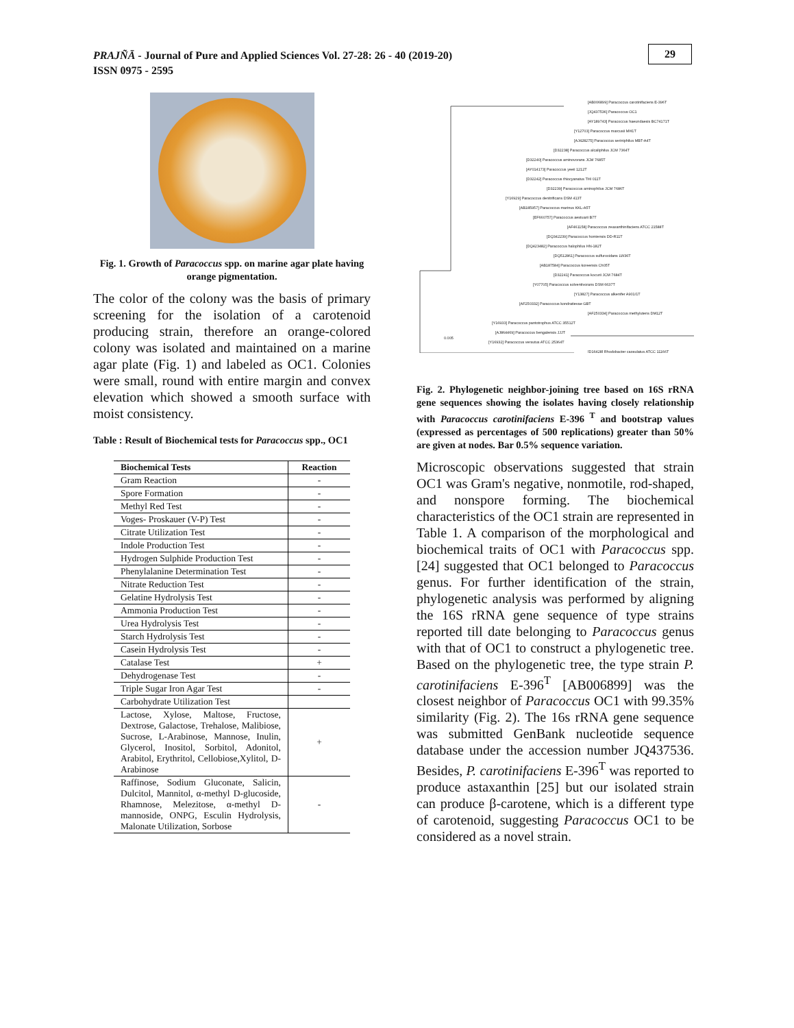PRAJÑĀ - Journal of Pure and Applied Sciences Vol. 27-28: 26 - 40 (2019-20)
ISSN 0975 - 2595
29
Fig. 1. Growth of Paracoccus spp. on marine agar plate having orange pigmentation.
The color of the colony was the basis of primary screening for the isolation of a carotenoid producing strain, therefore an orange-colored colony was isolated and maintained on a marine agar plate (Fig. 1) and labeled as OC1. Colonies were small, round with entire margin and convex elevation which showed a smooth surface with moist consistency.
Table : Result of Biochemical tests for Paracoccus spp., OC1
| Biochemical Tests | Reaction |
| --- | --- |
| Gram Reaction | - |
| Spore Formation | - |
| Methyl Red Test | - |
| Voges- Proskauer (V-P) Test | - |
| Citrate Utilization Test | - |
| Indole Production Test | - |
| Hydrogen Sulphide Production Test | - |
| Phenylalanine Determination Test | - |
| Nitrate Reduction Test | - |
| Gelatine Hydrolysis Test | - |
| Ammonia Production Test | - |
| Urea Hydrolysis Test | - |
| Starch Hydrolysis Test | - |
| Casein Hydrolysis Test | - |
| Catalase Test | + |
| Dehydrogenase Test | - |
| Triple Sugar Iron Agar Test | - |
| Carbohydrate Utilization Test | |
| Lactose, Xylose, Maltose, Fructose, Dextrose, Galactose, Trehalose, Malibiose, Sucrose, L-Arabinose, Mannose, Inulin, Glycerol, Inositol, Sorbitol, Adonitol, Arabitol, Erythritol, Cellobiose,Xylitol, D-Arabinose | + |
| Raffinose, Sodium Gluconate, Salicin, Dulcitol, Mannitol, α-methyl D-glucoside, Rhamnose, Melezitose, α-methyl D-mannoside, ONPG, Esculin Hydrolysis, Malonate Utilization, Sorbose | - |
[AB006899] Paracoccus carotinifaciens E-396T
[JQ437536] Paracoccus OC1
[AY189743] Paracoccus haeundaesis BC74171T
[Y12703] Paracoccus marcusii MH1T
[AJ428275] Paracoccus seriniphilus MBT-A4T
[D32238] Paracoccus alcaliphilus JCM 7364T
[D32240] Paracoccus aminovorans JCM 7685T
[AY014173] Paracoccus yeeii 1212T
[D32242] Paracoccus thiocyanatus THI 011T
[D32239] Paracoccus aminophilus JCM 7686T
[Y16929] Paracoccus denitrificans DSM 413T
[AB185957] Paracoccus marinus KKL-A5T
[EF660757] Paracoccus aestuarii B7T
[AF461158] Paracoccus zeaxanthinifaciens ATCC 21588T
[DQ342239] Paracoccus homiensis DD-R11T
[DQ423482] Paracoccus halophilus HN-182T
[DQ512861] Paracoccus sulfuroxidans LW36T
[AB187584] Paracoccus koreensis Ch05T
[D32241] Paracoccus kocurii JCM 7684T
[Y07705] Paracoccus solventivorans DSM 6637T
[Y13827] Paracoccus alkenifer A901/1T
[AF250332] Paracoccus kondratievae GBT
[AF250334] Paracoccus methylutens DM12T
[Y16933] Paracoccus pantotrophus ATCC 35512T
[AJ864469] Paracoccus bengalensis JJJT
[Y16932] Paracoccus versutus ATCC 25364T
[D16428] Rhodobacter capsulatus ATCC 11166T
0.005
Fig. 2. Phylogenetic neighbor-joining tree based on 16S rRNA gene sequences showing the isolates having closely relationship with Paracoccus carotinifaciens E-396 <sup>T</sup> and bootstrap values (expressed as percentages of 500 replications) greater than 50% are given at nodes. Bar 0.5% sequence variation.
Microscopic observations suggested that strain OC1 was Gram's negative, nonmotile, rod-shaped, and nonspore forming. The biochemical characteristics of the OC1 strain are represented in Table 1. A comparison of the morphological and biochemical traits of OC1 with Paracoccus spp. [24] suggested that OC1 belonged to Paracoccus genus. For further identification of the strain, phylogenetic analysis was performed by aligning the 16S rRNA gene sequence of type strains reported till date belonging to Paracoccus genus with that of OC1 to construct a phylogenetic tree. Based on the phylogenetic tree, the type strain P. carotinifaciens E-396<sup>T</sup> [AB006899] was the closest neighbor of Paracoccus OC1 with 99.35% similarity (Fig. 2). The 16s rRNA gene sequence was submitted GenBank nucleotide sequence database under the accession number JQ437536. Besides, P. carotinifaciens E-396<sup>T</sup> was reported to produce astaxanthin [25] but our isolated strain can produce β-carotene, which is a different type of carotenoid, suggesting Paracoccus OC1 to be considered as a novel strain.